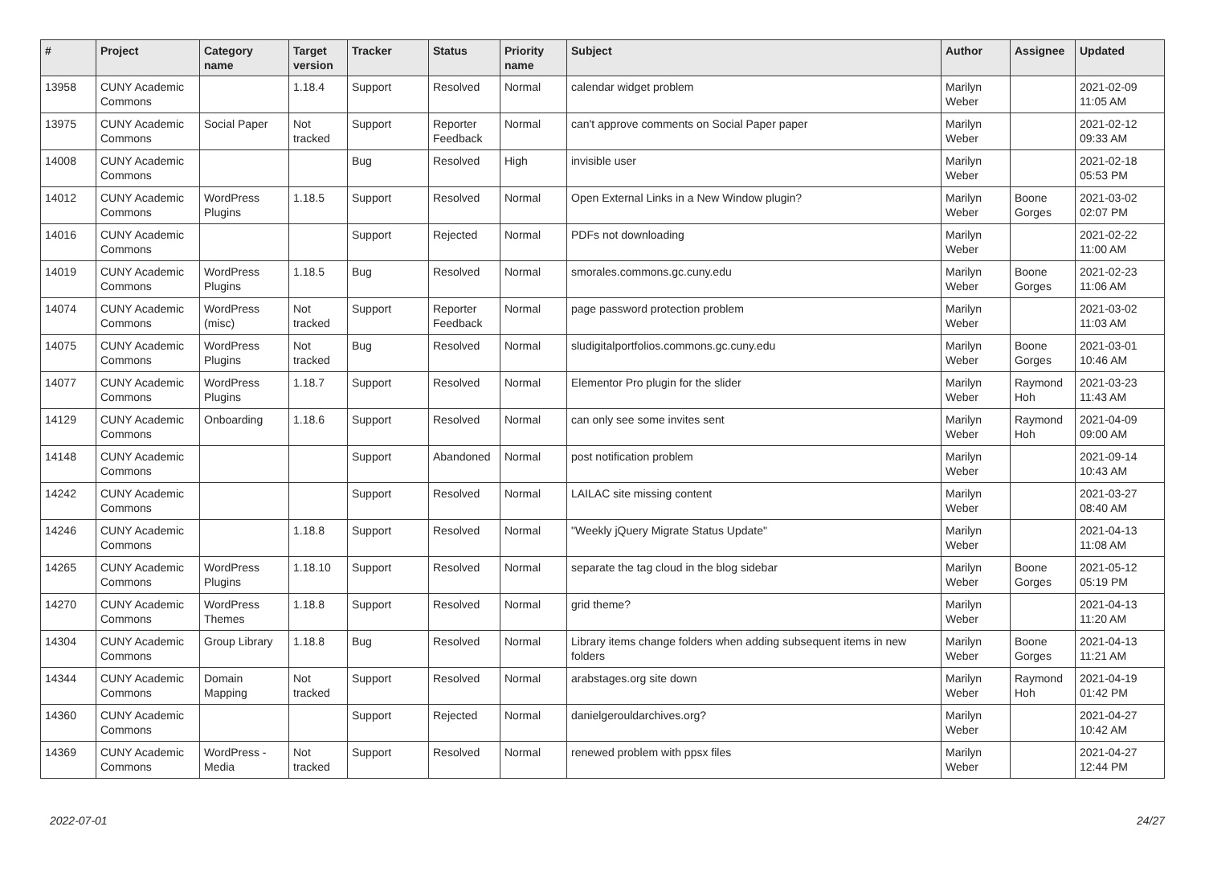| # | Project | Category name | Target version | Tracker | Status | Priority name | Subject | Author | Assignee | Updated |
| --- | --- | --- | --- | --- | --- | --- | --- | --- | --- | --- |
| 13958 | CUNY Academic Commons | | 1.18.4 | Support | Resolved | Normal | calendar widget problem | Marilyn Weber | | 2021-02-09 11:05 AM |
| 13975 | CUNY Academic Commons | Social Paper | Not tracked | Support | Reporter Feedback | Normal | can't approve comments on Social Paper paper | Marilyn Weber | | 2021-02-12 09:33 AM |
| 14008 | CUNY Academic Commons | | | Bug | Resolved | High | invisible user | Marilyn Weber | | 2021-02-18 05:53 PM |
| 14012 | CUNY Academic Commons | WordPress Plugins | 1.18.5 | Support | Resolved | Normal | Open External Links in a New Window plugin? | Marilyn Weber | Boone Gorges | 2021-03-02 02:07 PM |
| 14016 | CUNY Academic Commons | | | Support | Rejected | Normal | PDFs not downloading | Marilyn Weber | | 2021-02-22 11:00 AM |
| 14019 | CUNY Academic Commons | WordPress Plugins | 1.18.5 | Bug | Resolved | Normal | smorales.commons.gc.cuny.edu | Marilyn Weber | Boone Gorges | 2021-02-23 11:06 AM |
| 14074 | CUNY Academic Commons | WordPress (misc) | Not tracked | Support | Reporter Feedback | Normal | page password protection problem | Marilyn Weber | | 2021-03-02 11:03 AM |
| 14075 | CUNY Academic Commons | WordPress Plugins | Not tracked | Bug | Resolved | Normal | sludigitalportfolios.commons.gc.cuny.edu | Marilyn Weber | Boone Gorges | 2021-03-01 10:46 AM |
| 14077 | CUNY Academic Commons | WordPress Plugins | 1.18.7 | Support | Resolved | Normal | Elementor Pro plugin for the slider | Marilyn Weber | Raymond Hoh | 2021-03-23 11:43 AM |
| 14129 | CUNY Academic Commons | Onboarding | 1.18.6 | Support | Resolved | Normal | can only see some invites sent | Marilyn Weber | Raymond Hoh | 2021-04-09 09:00 AM |
| 14148 | CUNY Academic Commons | | | Support | Abandoned | Normal | post notification problem | Marilyn Weber | | 2021-09-14 10:43 AM |
| 14242 | CUNY Academic Commons | | | Support | Resolved | Normal | LAILAC site missing content | Marilyn Weber | | 2021-03-27 08:40 AM |
| 14246 | CUNY Academic Commons | | 1.18.8 | Support | Resolved | Normal | "Weekly jQuery Migrate Status Update" | Marilyn Weber | | 2021-04-13 11:08 AM |
| 14265 | CUNY Academic Commons | WordPress Plugins | 1.18.10 | Support | Resolved | Normal | separate the tag cloud in the blog sidebar | Marilyn Weber | Boone Gorges | 2021-05-12 05:19 PM |
| 14270 | CUNY Academic Commons | WordPress Themes | 1.18.8 | Support | Resolved | Normal | grid theme? | Marilyn Weber | | 2021-04-13 11:20 AM |
| 14304 | CUNY Academic Commons | Group Library | 1.18.8 | Bug | Resolved | Normal | Library items change folders when adding subsequent items in new folders | Marilyn Weber | Boone Gorges | 2021-04-13 11:21 AM |
| 14344 | CUNY Academic Commons | Domain Mapping | Not tracked | Support | Resolved | Normal | arabstages.org site down | Marilyn Weber | Raymond Hoh | 2021-04-19 01:42 PM |
| 14360 | CUNY Academic Commons | | | Support | Rejected | Normal | danielgerouldarchives.org? | Marilyn Weber | | 2021-04-27 10:42 AM |
| 14369 | CUNY Academic Commons | WordPress - Media | Not tracked | Support | Resolved | Normal | renewed problem with ppsx files | Marilyn Weber | | 2021-04-27 12:44 PM |
2022-07-01 24/27